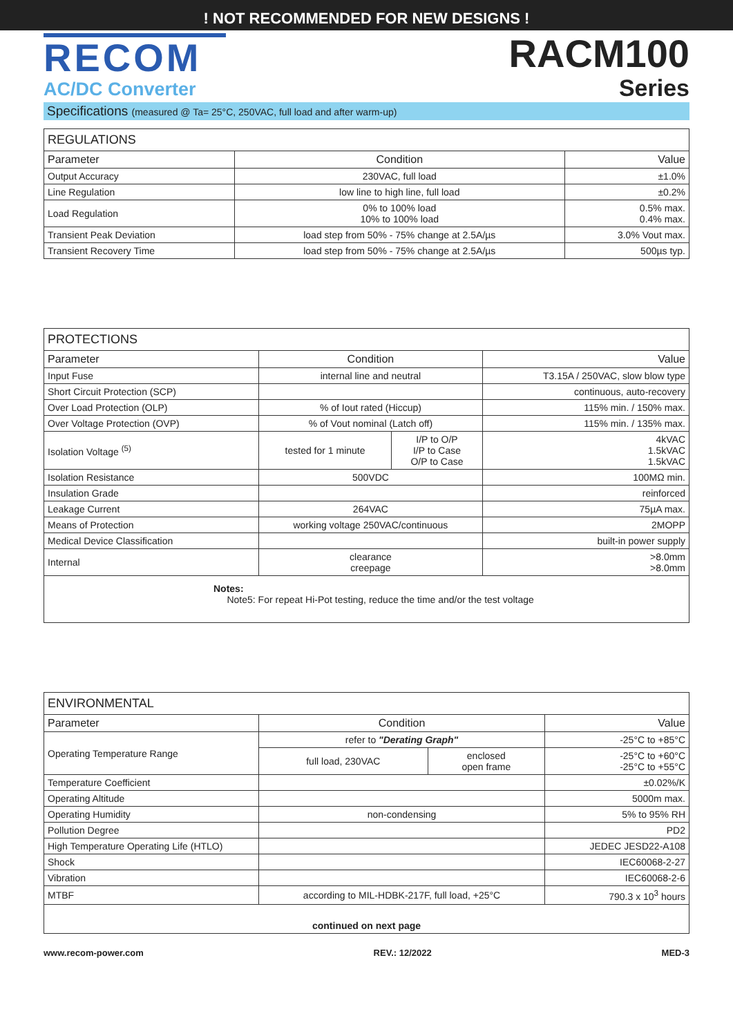! NOT RECOMMENDED FOR NEW DESIGNS !
RECOM
AC/DC Converter
RACM100
Series
Specifications (measured @ Ta= 25°C, 250VAC, full load and after warm-up)
| REGULATIONS | | |
| --- | --- | --- |
| Parameter | Condition | Value |
| Output Accuracy | 230VAC, full load | ±1.0% |
| Line Regulation | low line to high line, full load | ±0.2% |
| Load Regulation | 0% to 100% load 10% to 100% load | 0.5% max. 0.4% max. |
| Transient Peak Deviation | load step from 50% - 75% change at 2.5A/µs | 3.0% Vout max. |
| Transient Recovery Time | load step from 50% - 75% change at 2.5A/µs | 500µs typ. |
| PROTECTIONS | | | |
| --- | --- | --- | --- |
| Parameter | Condition | | Value |
| Input Fuse | internal line and neutral | | T3.15A / 250VAC, slow blow type |
| Short Circuit Protection (SCP) | | | continuous, auto-recovery |
| Over Load Protection (OLP) | % of Iout rated (Hiccup) | | 115% min. / 150% max. |
| Over Voltage Protection (OVP) | % of Vout nominal (Latch off) | | 115% min. / 135% max. |
| Isolation Voltage <sup>(5)</sup> | tested for 1 minute | I/P to O/P I/P to Case O/P to Case | 4kVAC 1.5kVAC 1.5kVAC |
| Isolation Resistance | 500VDC | | 100MΩ min. |
| Insulation Grade | | | reinforced |
| Leakage Current | 264VAC | | 75µA max. |
| Means of Protection | working voltage 250VAC/continuous | | 2MOPP |
| Medical Device Classification | | | built-in power supply |
| Internal | clearance creepage | | >8.0mm >8.0mm |
| Notes: Note5: For repeat Hi-Pot testing, reduce the time and/or the test voltage | | | |
| ENVIRONMENTAL | | | |
| --- | --- | --- | --- |
| Parameter | Condition | | Value |
| Operating Temperature Range | refer to "Derating Graph" | | -25°C to +85°C |
| | full load, 230VAC | enclosed open frame | -25°C to +60°C -25°C to +55°C |
| Temperature Coefficient | | | ±0.02%/K |
| Operating Altitude | | | 5000m max. |
| Operating Humidity | non-condensing | | 5% to 95% RH |
| Pollution Degree | | | PD2 |
| High Temperature Operating Life (HTLO) | | | JEDEC JESD22-A108 |
| Shock | | | IEC60068-2-27 |
| Vibration | | | IEC60068-2-6 |
| MTBF | according to MIL-HDBK-217F, full load, +25°C | | 790.3 x 10<sup>3</sup> hours |
| continued on next page | | | |
www.recom-power.com REV.: 12/2022 MED-3